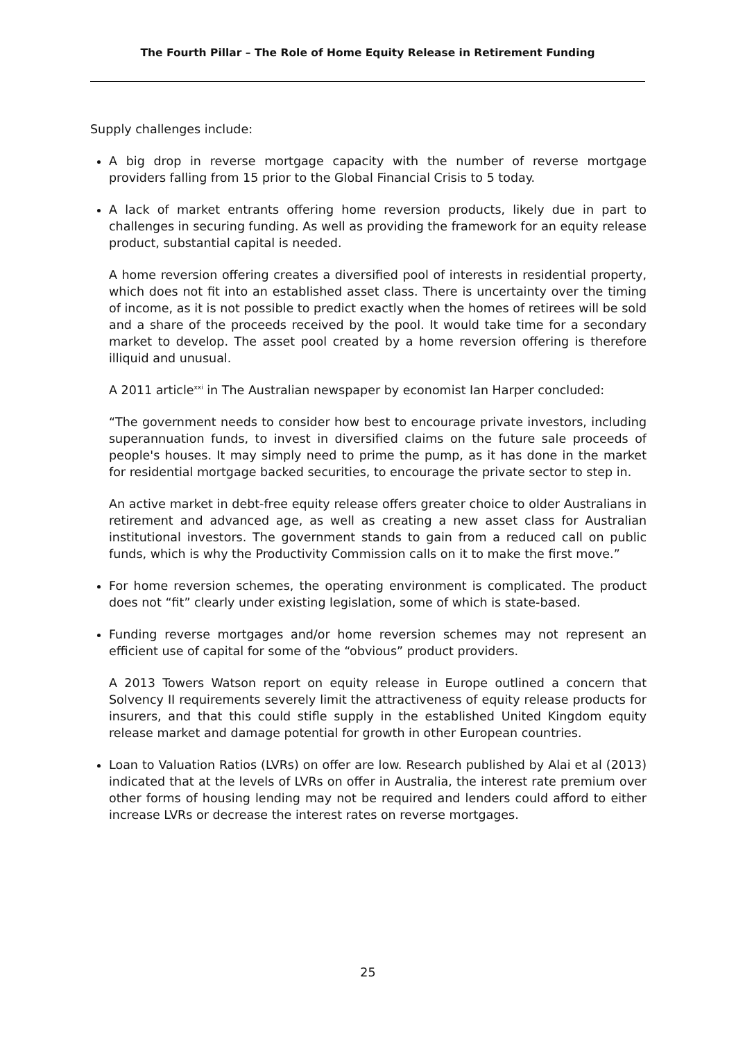The Fourth Pillar – The Role of Home Equity Release in Retirement Funding
Supply challenges include:
A big drop in reverse mortgage capacity with the number of reverse mortgage providers falling from 15 prior to the Global Financial Crisis to 5 today.
A lack of market entrants offering home reversion products, likely due in part to challenges in securing funding. As well as providing the framework for an equity release product, substantial capital is needed.
A home reversion offering creates a diversified pool of interests in residential property, which does not fit into an established asset class. There is uncertainty over the timing of income, as it is not possible to predict exactly when the homes of retirees will be sold and a share of the proceeds received by the pool. It would take time for a secondary market to develop. The asset pool created by a home reversion offering is therefore illiquid and unusual.
A 2011 article<sup>xxi</sup> in The Australian newspaper by economist Ian Harper concluded:
“The government needs to consider how best to encourage private investors, including superannuation funds, to invest in diversified claims on the future sale proceeds of people's houses. It may simply need to prime the pump, as it has done in the market for residential mortgage backed securities, to encourage the private sector to step in.
An active market in debt-free equity release offers greater choice to older Australians in retirement and advanced age, as well as creating a new asset class for Australian institutional investors. The government stands to gain from a reduced call on public funds, which is why the Productivity Commission calls on it to make the first move.”
For home reversion schemes, the operating environment is complicated. The product does not “fit” clearly under existing legislation, some of which is state-based.
Funding reverse mortgages and/or home reversion schemes may not represent an efficient use of capital for some of the “obvious” product providers.
A 2013 Towers Watson report on equity release in Europe outlined a concern that Solvency II requirements severely limit the attractiveness of equity release products for insurers, and that this could stifle supply in the established United Kingdom equity release market and damage potential for growth in other European countries.
Loan to Valuation Ratios (LVRs) on offer are low. Research published by Alai et al (2013) indicated that at the levels of LVRs on offer in Australia, the interest rate premium over other forms of housing lending may not be required and lenders could afford to either increase LVRs or decrease the interest rates on reverse mortgages.
25